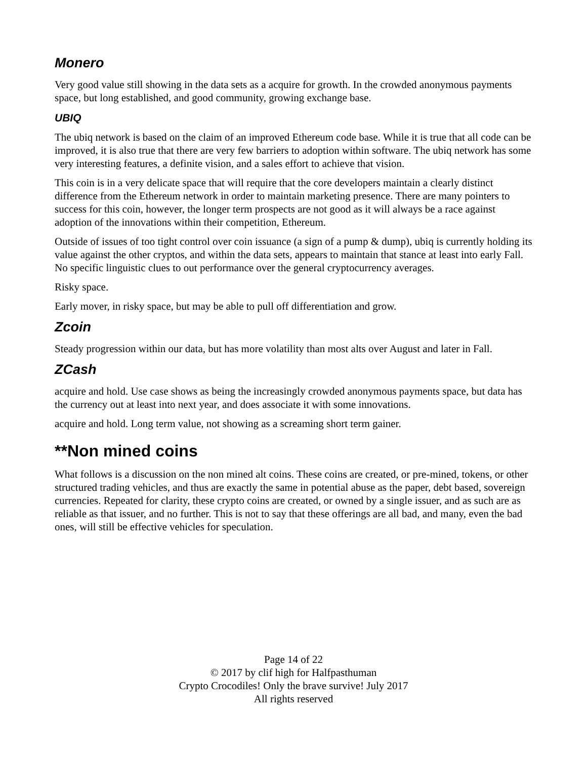Monero
Very good value still showing in the data sets as a acquire for growth. In the crowded anonymous payments space, but long established, and good community, growing exchange base.
UBIQ
The ubiq network is based on the claim of an improved Ethereum code base. While it is true that all code can be improved, it is also true that there are very few barriers to adoption within software. The ubiq network has some very interesting features, a definite vision, and a sales effort to achieve that vision.
This coin is in a very delicate space that will require that the core developers maintain a clearly distinct difference from the Ethereum network in order to maintain marketing presence. There are many pointers to success for this coin, however, the longer term prospects are not good as it will always be a race against adoption of the innovations within their competition, Ethereum.
Outside of issues of too tight control over coin issuance (a sign of a pump & dump), ubiq is currently holding its value against the other cryptos, and within the data sets, appears to maintain that stance at least into early Fall. No specific linguistic clues to out performance over the general cryptocurrency averages.
Risky space.
Early mover, in risky space, but may be able to pull off differentiation and grow.
Zcoin
Steady progression within our data, but has more volatility than most alts over August and later in Fall.
ZCash
acquire and hold. Use case shows as being the increasingly crowded anonymous payments space, but data has the currency out at least into next year, and does associate it with some innovations.
acquire and hold. Long term value, not showing as a screaming short term gainer.
**Non mined coins
What follows is a discussion on the non mined alt coins. These coins are created, or pre-mined, tokens, or other structured trading vehicles, and thus are exactly the same in potential abuse as the paper, debt based, sovereign currencies. Repeated for clarity, these crypto coins are created, or owned by a single issuer, and as such are as reliable as that issuer, and no further. This is not to say that these offerings are all bad, and many, even the bad ones, will still be effective vehicles for speculation.
Page 14 of 22
© 2017 by clif high for Halfpasthuman
Crypto Crocodiles! Only the brave survive! July 2017
All rights reserved